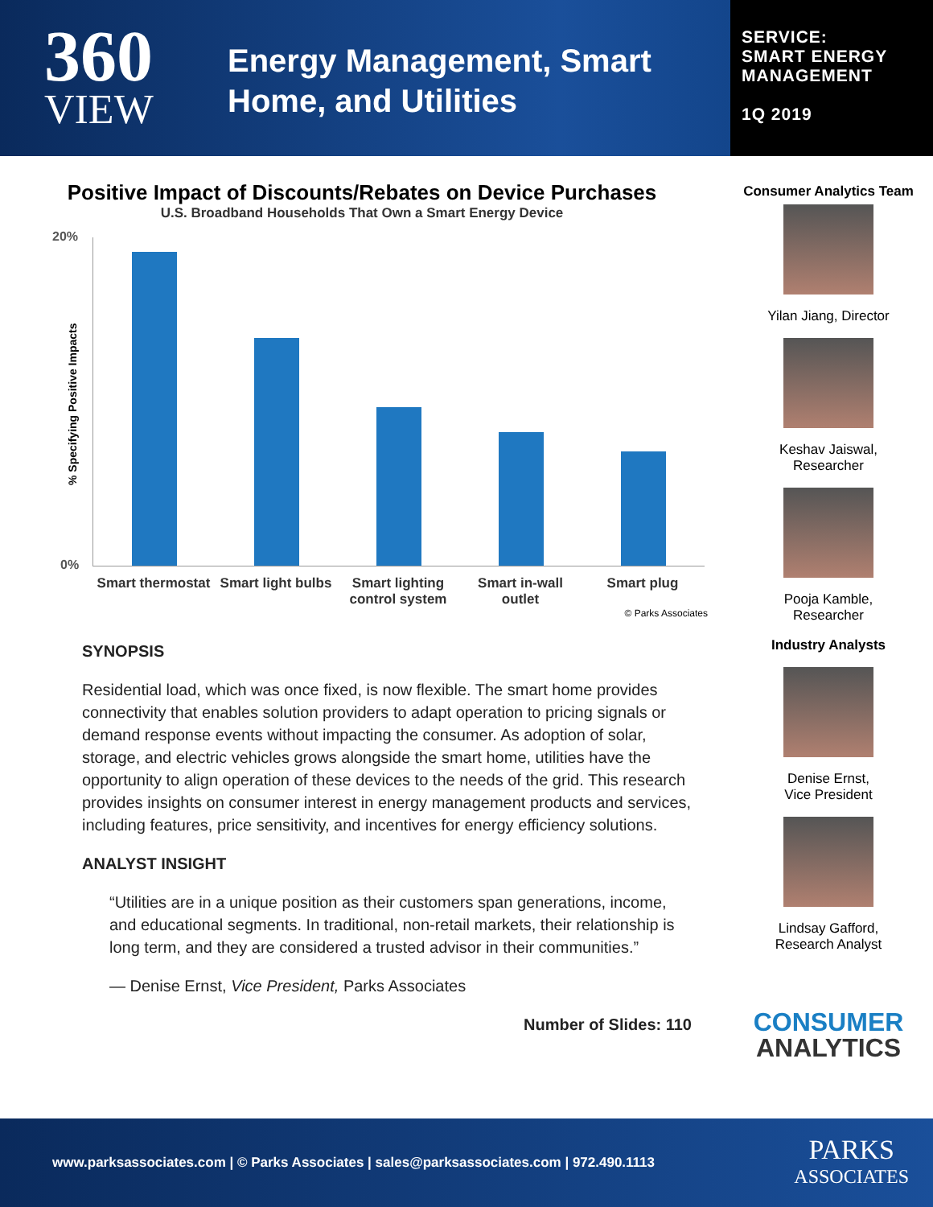360
VIEW
Energy Management, Smart Home, and Utilities
SERVICE:
SMART ENERGY MANAGEMENT
1Q 2019
Positive Impact of Discounts/Rebates on Device Purchases
U.S. Broadband Households That Own a Smart Energy Device
20%
0%
% Specifying Positive Impacts
Smart thermostat Smart light bulbs Smart lighting control system Smart in-wall outlet Smart plug
© Parks Associates
SYNOPSIS
Residential load, which was once fixed, is now flexible. The smart home provides connectivity that enables solution providers to adapt operation to pricing signals or demand response events without impacting the consumer. As adoption of solar, storage, and electric vehicles grows alongside the smart home, utilities have the opportunity to align operation of these devices to the needs of the grid. This research provides insights on consumer interest in energy management products and services, including features, price sensitivity, and incentives for energy efficiency solutions.
ANALYST INSIGHT
“Utilities are in a unique position as their customers span generations, income, and educational segments. In traditional, non-retail markets, their relationship is long term, and they are considered a trusted advisor in their communities.”
— Denise Ernst, Vice President, Parks Associates
Number of Slides: 110
Consumer Analytics Team
Yilan Jiang, Director
Keshav Jaiswal,
Researcher
Pooja Kamble,
Researcher
Industry Analysts
Denise Ernst,
Vice President
Lindsay Gafford,
Research Analyst
CONSUMER
ANALYTICS
www.parksassociates.com | © Parks Associates | sales@parksassociates.com | 972.490.1113 PARKS
ASSOCIATES